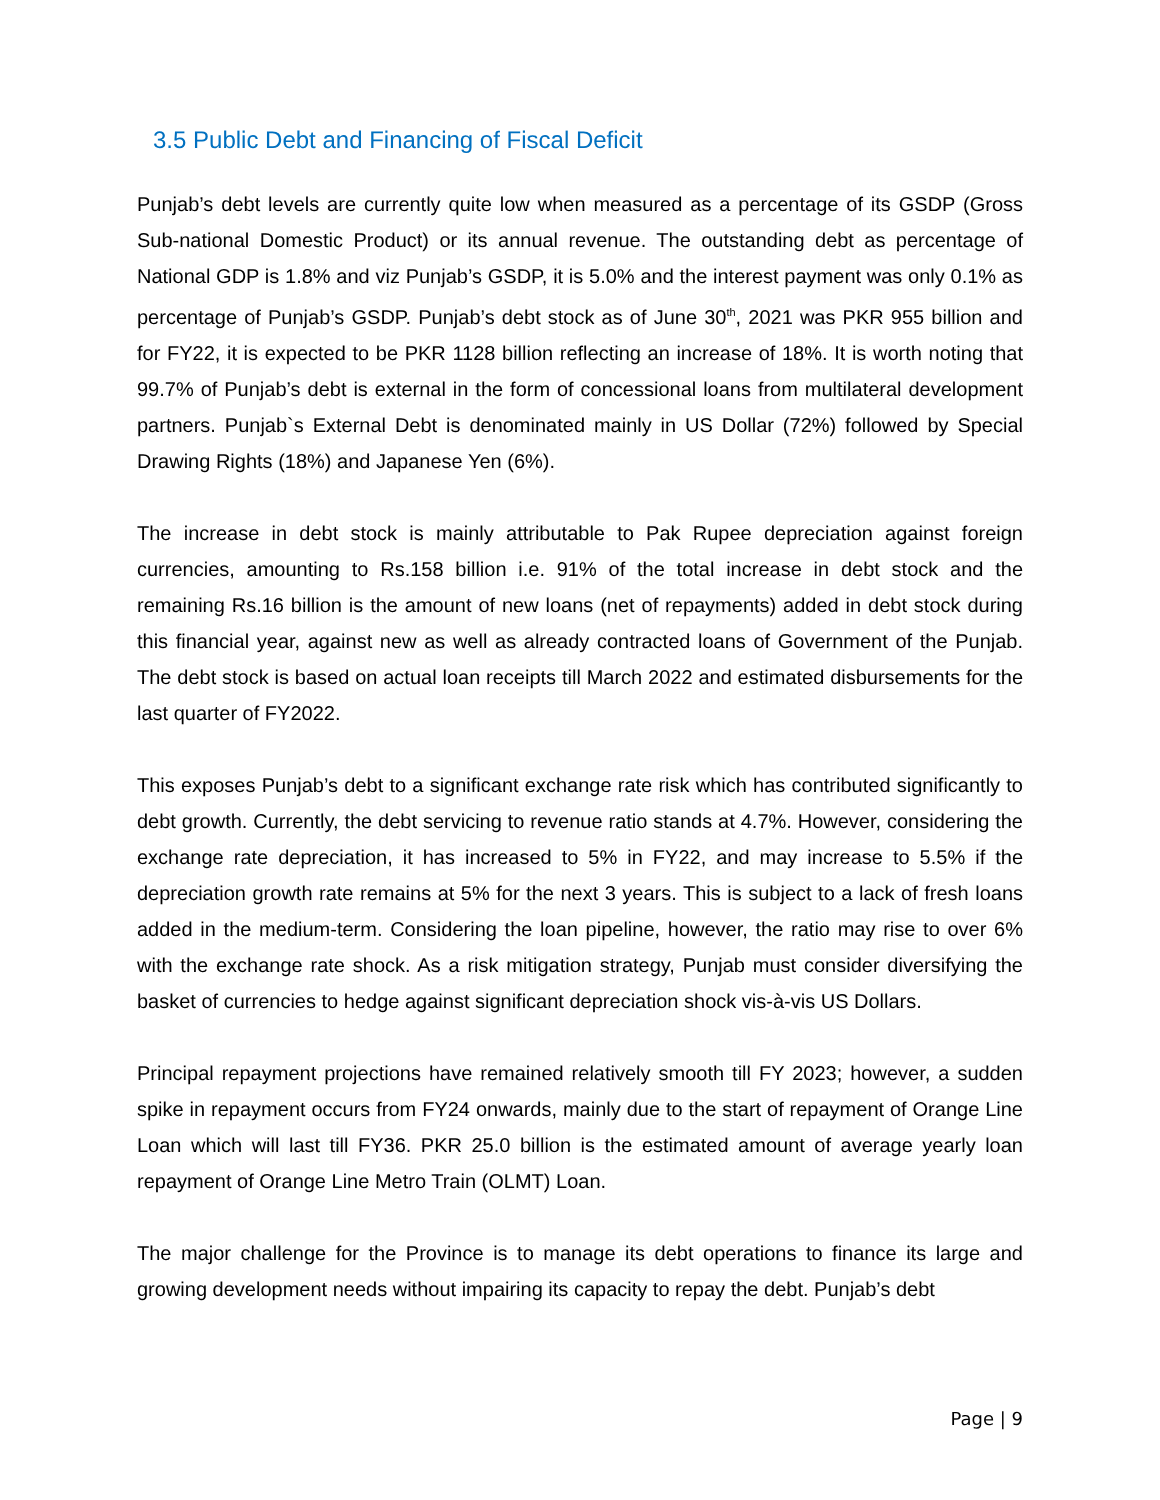3.5 Public Debt and Financing of Fiscal Deficit
Punjab’s debt levels are currently quite low when measured as a percentage of its GSDP (Gross Sub-national Domestic Product) or its annual revenue. The outstanding debt as percentage of National GDP is 1.8% and viz Punjab’s GSDP, it is 5.0% and the interest payment was only 0.1% as percentage of Punjab’s GSDP. Punjab’s debt stock as of June 30<sup>th</sup>, 2021 was PKR 955 billion and for FY22, it is expected to be PKR 1128 billion reflecting an increase of 18%. It is worth noting that 99.7% of Punjab’s debt is external in the form of concessional loans from multilateral development partners. Punjab`s External Debt is denominated mainly in US Dollar (72%) followed by Special Drawing Rights (18%) and Japanese Yen (6%).
The increase in debt stock is mainly attributable to Pak Rupee depreciation against foreign currencies, amounting to Rs.158 billion i.e. 91% of the total increase in debt stock and the remaining Rs.16 billion is the amount of new loans (net of repayments) added in debt stock during this financial year, against new as well as already contracted loans of Government of the Punjab. The debt stock is based on actual loan receipts till March 2022 and estimated disbursements for the last quarter of FY2022.
This exposes Punjab’s debt to a significant exchange rate risk which has contributed significantly to debt growth. Currently, the debt servicing to revenue ratio stands at 4.7%. However, considering the exchange rate depreciation, it has increased to 5% in FY22, and may increase to 5.5% if the depreciation growth rate remains at 5% for the next 3 years. This is subject to a lack of fresh loans added in the medium-term. Considering the loan pipeline, however, the ratio may rise to over 6% with the exchange rate shock. As a risk mitigation strategy, Punjab must consider diversifying the basket of currencies to hedge against significant depreciation shock vis-à-vis US Dollars.
Principal repayment projections have remained relatively smooth till FY 2023; however, a sudden spike in repayment occurs from FY24 onwards, mainly due to the start of repayment of Orange Line Loan which will last till FY36. PKR 25.0 billion is the estimated amount of average yearly loan repayment of Orange Line Metro Train (OLMT) Loan.
The major challenge for the Province is to manage its debt operations to finance its large and growing development needs without impairing its capacity to repay the debt. Punjab’s debt
Page | 9